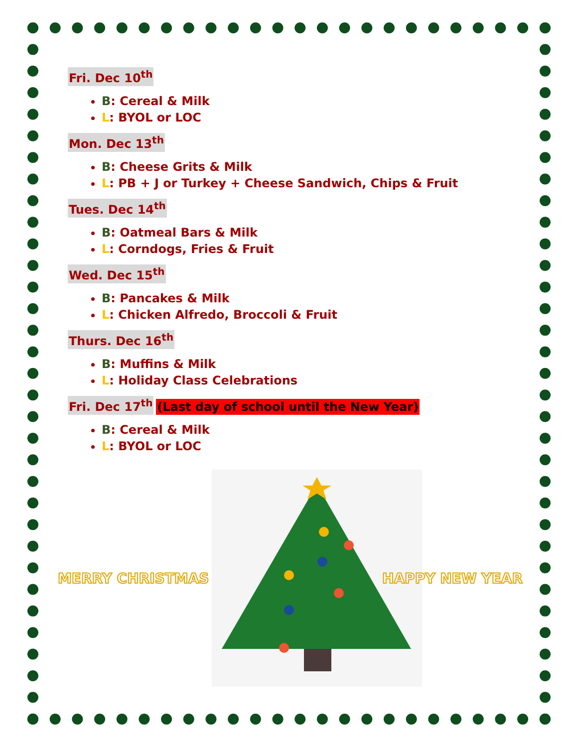Fri. Dec 10<sup>th</sup>
B: Cereal & Milk
L: BYOL or LOC
Mon. Dec 13<sup>th</sup>
B: Cheese Grits & Milk
L: PB + J or Turkey + Cheese Sandwich, Chips & Fruit
Tues. Dec 14<sup>th</sup>
B: Oatmeal Bars & Milk
L: Corndogs, Fries & Fruit
Wed. Dec 15<sup>th</sup>
B: Pancakes & Milk
L: Chicken Alfredo, Broccoli & Fruit
Thurs. Dec 16<sup>th</sup>
B: Muffins & Milk
L: Holiday Class Celebrations
Fri. Dec 17<sup>th</sup>
(Last day of school until the New Year)
B: Cereal & Milk
L: BYOL or LOC
MERRY CHRISTMAS HAPPY NEW YEAR